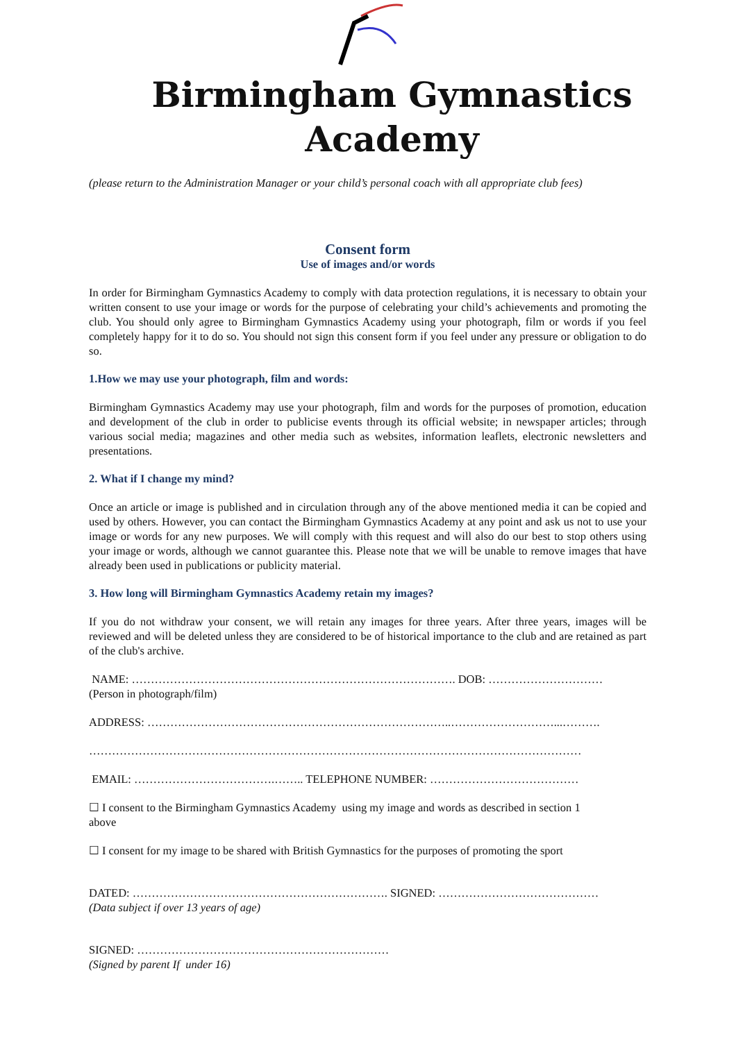Birmingham Gymnastics Academy
(please return to the Administration Manager or your child’s personal coach with all appropriate club fees)
Consent form
Use of images and/or words
In order for Birmingham Gymnastics Academy to comply with data protection regulations, it is necessary to obtain your written consent to use your image or words for the purpose of celebrating your child’s achievements and promoting the club. You should only agree to Birmingham Gymnastics Academy using your photograph, film or words if you feel completely happy for it to do so. You should not sign this consent form if you feel under any pressure or obligation to do so.
1.How we may use your photograph, film and words:
Birmingham Gymnastics Academy may use your photograph, film and words for the purposes of promotion, education and development of the club in order to publicise events through its official website; in newspaper articles; through various social media; magazines and other media such as websites, information leaflets, electronic newsletters and presentations.
2. What if I change my mind?
Once an article or image is published and in circulation through any of the above mentioned media it can be copied and used by others. However, you can contact the Birmingham Gymnastics Academy at any point and ask us not to use your image or words for any new purposes. We will comply with this request and will also do our best to stop others using your image or words, although we cannot guarantee this. Please note that we will be unable to remove images that have already been used in publications or publicity material.
3. How long will Birmingham Gymnastics Academy retain my images?
If you do not withdraw your consent, we will retain any images for three years. After three years, images will be reviewed and will be deleted unless they are considered to be of historical importance to the club and are retained as part of the club's archive.
NAME: …………………………………………………………………………. DOB: …………………………
(Person in photograph/film)
ADDRESS: ……………………………………………………………………..………………………...……….
…………………………………………………………………………………………………………………
EMAIL: ……………………………….…….. TELEPHONE NUMBER: …………………………………
☐ I consent to the Birmingham Gymnastics Academy using my image and words as described in section 1
above
☐ I consent for my image to be shared with British Gymnastics for the purposes of promoting the sport
DATED: …………………………………………………………. SIGNED: ……………………………………
(Data subject if over 13 years of age)
SIGNED: …………………………………………………………
(Signed by parent If under 16)